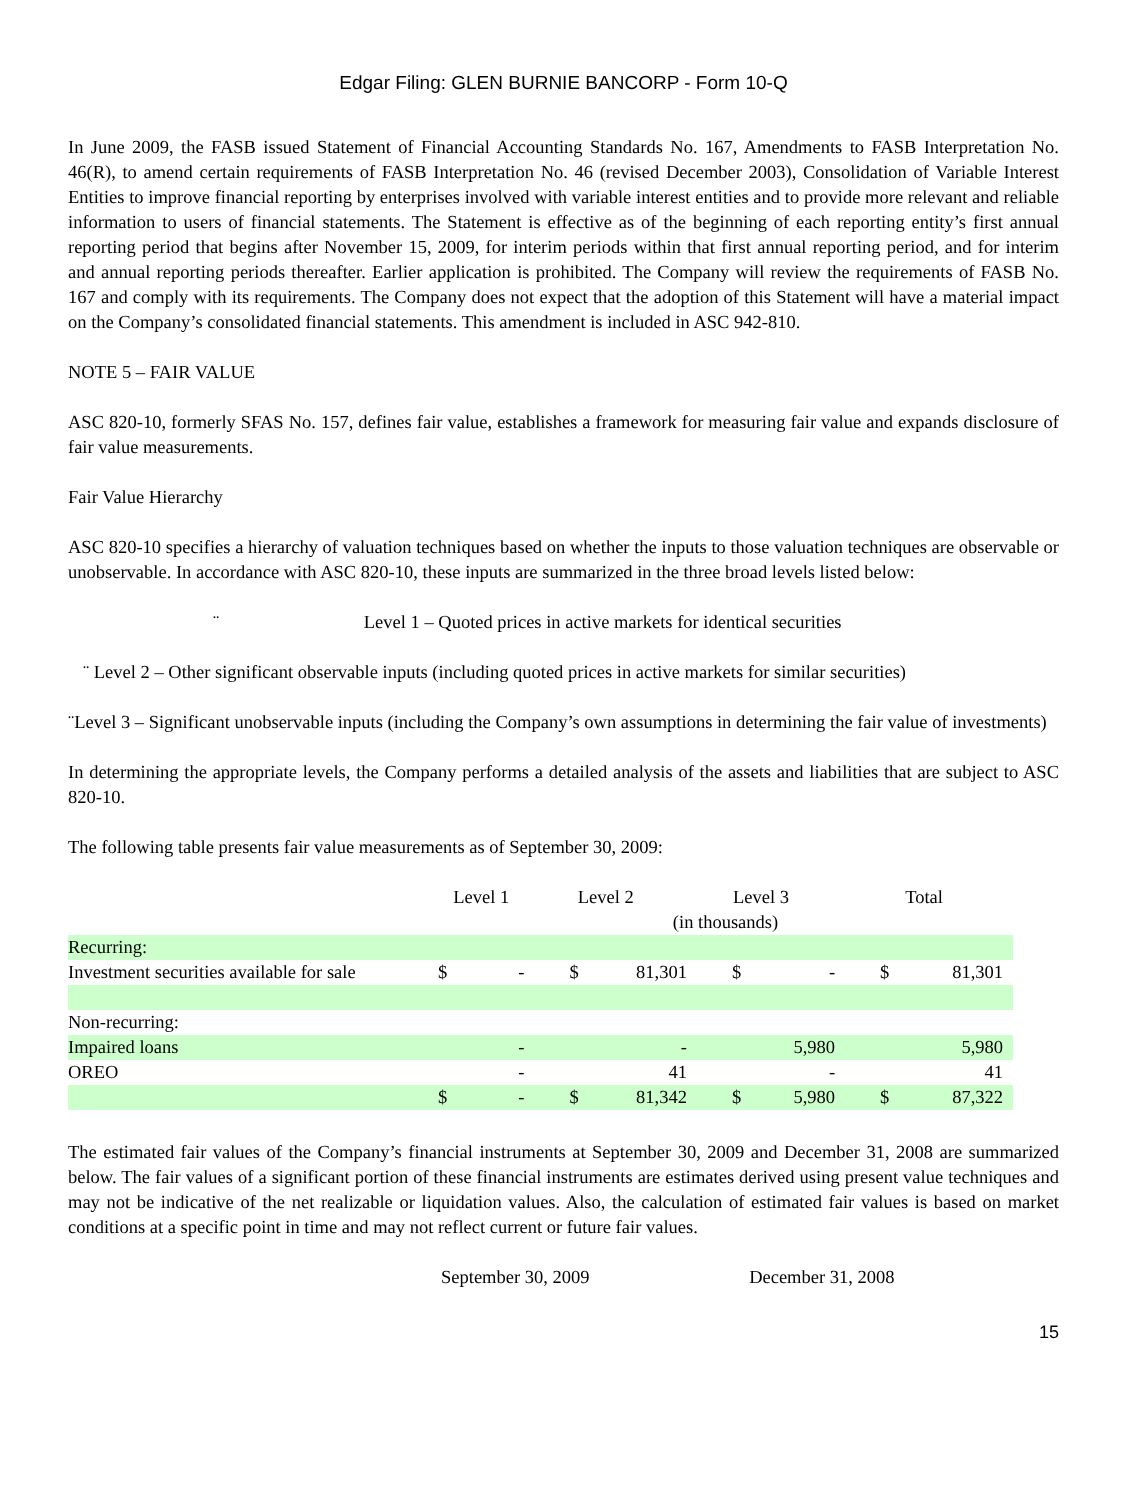Edgar Filing: GLEN BURNIE BANCORP - Form 10-Q
In June 2009, the FASB issued Statement of Financial Accounting Standards No. 167, Amendments to FASB Interpretation No. 46(R), to amend certain requirements of FASB Interpretation No. 46 (revised December 2003), Consolidation of Variable Interest Entities to improve financial reporting by enterprises involved with variable interest entities and to provide more relevant and reliable information to users of financial statements. The Statement is effective as of the beginning of each reporting entity’s first annual reporting period that begins after November 15, 2009, for interim periods within that first annual reporting period, and for interim and annual reporting periods thereafter. Earlier application is prohibited. The Company will review the requirements of FASB No. 167 and comply with its requirements. The Company does not expect that the adoption of this Statement will have a material impact on the Company’s consolidated financial statements. This amendment is included in ASC 942-810.
NOTE 5 – FAIR VALUE
ASC 820-10, formerly SFAS No. 157, defines fair value, establishes a framework for measuring fair value and expands disclosure of fair value measurements.
Fair Value Hierarchy
ASC 820-10 specifies a hierarchy of valuation techniques based on whether the inputs to those valuation techniques are observable or unobservable. In accordance with ASC 820-10, these inputs are summarized in the three broad levels listed below:
¨ Level 1 – Quoted prices in active markets for identical securities
¨ Level 2 – Other significant observable inputs (including quoted prices in active markets for similar securities)
¨Level 3 – Significant unobservable inputs (including the Company’s own assumptions in determining the fair value of investments)
In determining the appropriate levels, the Company performs a detailed analysis of the assets and liabilities that are subject to ASC 820-10.
The following table presents fair value measurements as of September 30, 2009:
| | Level 1 | | Level 2 | | Level 3 | | Total | |
| | (in thousands) | | | | | | | |
| Recurring: | | | | | | | | |
| Investment securities available for sale | $ | - | $ | 81,301 | $ | - | $ | 81,301 |
| Non-recurring: | | | | | | | | |
| Impaired loans | | - | | - | | 5,980 | | 5,980 |
| OREO | | - | | 41 | | - | | 41 |
| | $ | - | $ | 81,342 | $ | 5,980 | $ | 87,322 |
The estimated fair values of the Company’s financial instruments at September 30, 2009 and December 31, 2008 are summarized below. The fair values of a significant portion of these financial instruments are estimates derived using present value techniques and may not be indicative of the net realizable or liquidation values. Also, the calculation of estimated fair values is based on market conditions at a specific point in time and may not reflect current or future fair values.
September 30, 2009 December 31, 2008
15